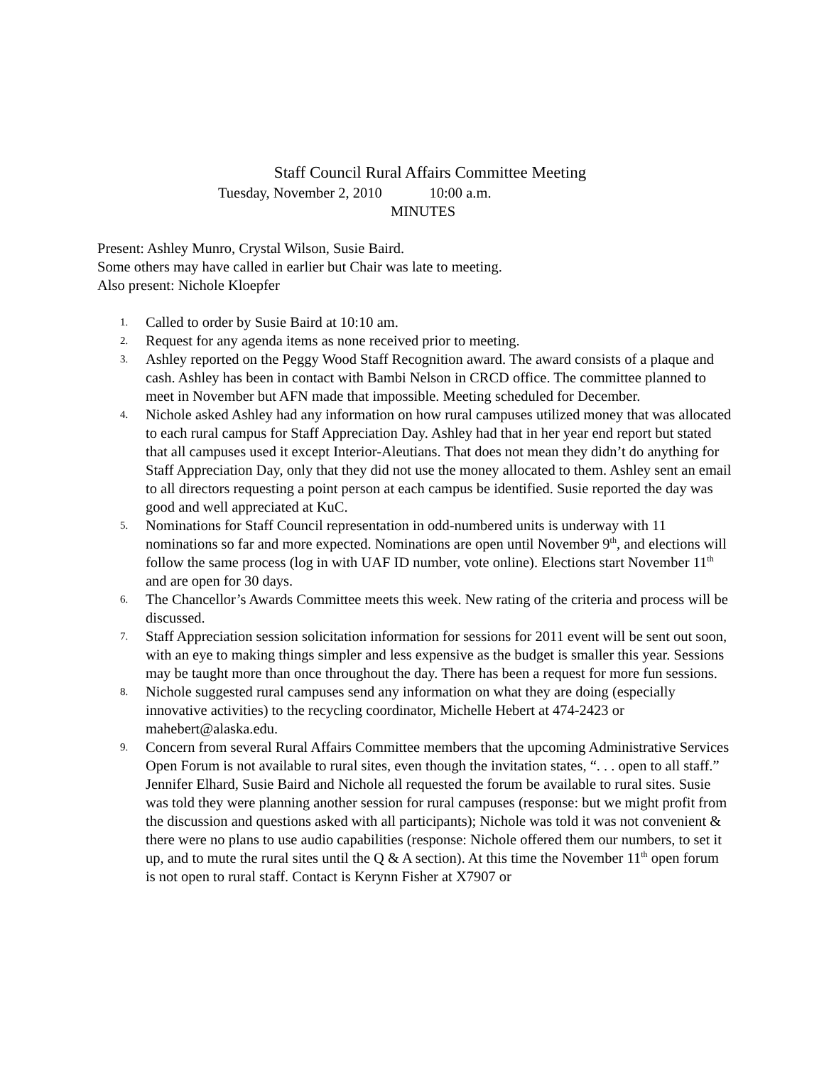Staff Council Rural Affairs Committee Meeting
Tuesday, November 2, 2010 10:00 a.m.
MINUTES
Present: Ashley Munro, Crystal Wilson, Susie Baird.
Some others may have called in earlier but Chair was late to meeting.
Also present: Nichole Kloepfer
1. Called to order by Susie Baird at 10:10 am.
2. Request for any agenda items as none received prior to meeting.
3. Ashley reported on the Peggy Wood Staff Recognition award. The award consists of a plaque and cash. Ashley has been in contact with Bambi Nelson in CRCD office. The committee planned to meet in November but AFN made that impossible. Meeting scheduled for December.
4. Nichole asked Ashley had any information on how rural campuses utilized money that was allocated to each rural campus for Staff Appreciation Day. Ashley had that in her year end report but stated that all campuses used it except Interior-Aleutians. That does not mean they didn’t do anything for Staff Appreciation Day, only that they did not use the money allocated to them. Ashley sent an email to all directors requesting a point person at each campus be identified. Susie reported the day was good and well appreciated at KuC.
5. Nominations for Staff Council representation in odd-numbered units is underway with 11 nominations so far and more expected. Nominations are open until November 9<sup>th</sup>, and elections will follow the same process (log in with UAF ID number, vote online). Elections start November 11<sup>th</sup> and are open for 30 days.
6. The Chancellor’s Awards Committee meets this week. New rating of the criteria and process will be discussed.
7. Staff Appreciation session solicitation information for sessions for 2011 event will be sent out soon, with an eye to making things simpler and less expensive as the budget is smaller this year. Sessions may be taught more than once throughout the day. There has been a request for more fun sessions.
8. Nichole suggested rural campuses send any information on what they are doing (especially innovative activities) to the recycling coordinator, Michelle Hebert at 474-2423 or mahebert@alaska.edu.
9. Concern from several Rural Affairs Committee members that the upcoming Administrative Services Open Forum is not available to rural sites, even though the invitation states, “. . . open to all staff.” Jennifer Elhard, Susie Baird and Nichole all requested the forum be available to rural sites. Susie was told they were planning another session for rural campuses (response: but we might profit from the discussion and questions asked with all participants); Nichole was told it was not convenient & there were no plans to use audio capabilities (response: Nichole offered them our numbers, to set it up, and to mute the rural sites until the Q & A section). At this time the November 11<sup>th</sup> open forum is not open to rural staff. Contact is Kerynn Fisher at X7907 or